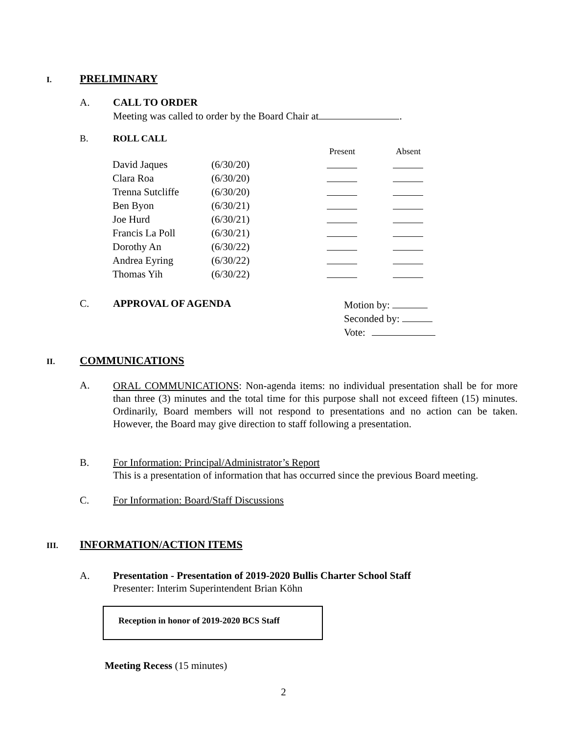I. PRELIMINARY
A. CALL TO ORDER
Meeting was called to order by the Board Chair at .
B. ROLL CALL
| | | Present | Absent |
| David Jaques | (6/30/20) | | |
| Clara Roa | (6/30/20) | | |
| Trenna Sutcliffe | (6/30/20) | | |
| Ben Byon | (6/30/21) | | |
| Joe Hurd | (6/30/21) | | |
| Francis La Poll | (6/30/21) | | |
| Dorothy An | (6/30/22) | | |
| Andrea Eyring | (6/30/22) | | |
| Thomas Yih | (6/30/22) | | |
C. APPROVAL OF AGENDA Motion by:
Seconded by:
Vote:
II. COMMUNICATIONS
A.
ORAL COMMUNICATIONS: Non-agenda items: no individual presentation shall be for more than three (3) minutes and the total time for this purpose shall not exceed fifteen (15) minutes. Ordinarily, Board members will not respond to presentations and no action can be taken. However, the Board may give direction to staff following a presentation.
B. For Information: Principal/Administrator’s Report
This is a presentation of information that has occurred since the previous Board meeting.
C. For Information: Board/Staff Discussions
III. INFORMATION/ACTION ITEMS
A. Presentation - Presentation of 2019-2020 Bullis Charter School Staff
Presenter: Interim Superintendent Brian Köhn
Reception in honor of 2019-2020 BCS Staff
Meeting Recess (15 minutes)
2